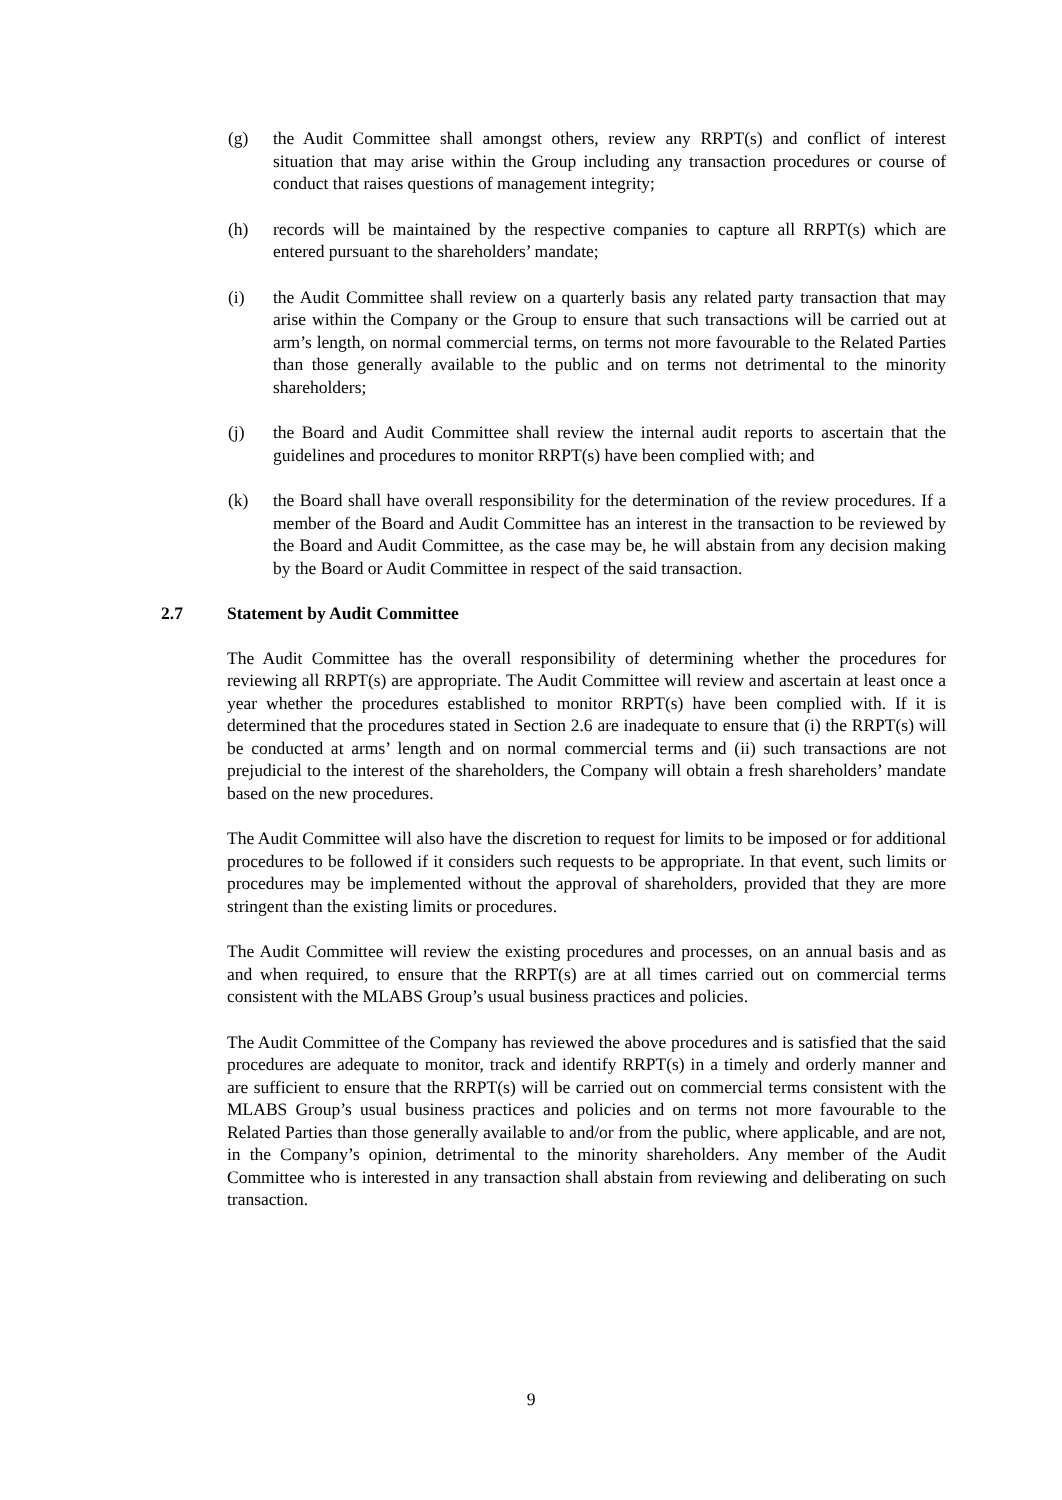(g) the Audit Committee shall amongst others, review any RRPT(s) and conflict of interest situation that may arise within the Group including any transaction procedures or course of conduct that raises questions of management integrity;
(h) records will be maintained by the respective companies to capture all RRPT(s) which are entered pursuant to the shareholders’ mandate;
(i) the Audit Committee shall review on a quarterly basis any related party transaction that may arise within the Company or the Group to ensure that such transactions will be carried out at arm’s length, on normal commercial terms, on terms not more favourable to the Related Parties than those generally available to the public and on terms not detrimental to the minority shareholders;
(j) the Board and Audit Committee shall review the internal audit reports to ascertain that the guidelines and procedures to monitor RRPT(s) have been complied with; and
(k) the Board shall have overall responsibility for the determination of the review procedures. If a member of the Board and Audit Committee has an interest in the transaction to be reviewed by the Board and Audit Committee, as the case may be, he will abstain from any decision making by the Board or Audit Committee in respect of the said transaction.
2.7 Statement by Audit Committee
The Audit Committee has the overall responsibility of determining whether the procedures for reviewing all RRPT(s) are appropriate. The Audit Committee will review and ascertain at least once a year whether the procedures established to monitor RRPT(s) have been complied with. If it is determined that the procedures stated in Section 2.6 are inadequate to ensure that (i) the RRPT(s) will be conducted at arms’ length and on normal commercial terms and (ii) such transactions are not prejudicial to the interest of the shareholders, the Company will obtain a fresh shareholders’ mandate based on the new procedures.
The Audit Committee will also have the discretion to request for limits to be imposed or for additional procedures to be followed if it considers such requests to be appropriate. In that event, such limits or procedures may be implemented without the approval of shareholders, provided that they are more stringent than the existing limits or procedures.
The Audit Committee will review the existing procedures and processes, on an annual basis and as and when required, to ensure that the RRPT(s) are at all times carried out on commercial terms consistent with the MLABS Group’s usual business practices and policies.
The Audit Committee of the Company has reviewed the above procedures and is satisfied that the said procedures are adequate to monitor, track and identify RRPT(s) in a timely and orderly manner and are sufficient to ensure that the RRPT(s) will be carried out on commercial terms consistent with the MLABS Group’s usual business practices and policies and on terms not more favourable to the Related Parties than those generally available to and/or from the public, where applicable, and are not, in the Company’s opinion, detrimental to the minority shareholders. Any member of the Audit Committee who is interested in any transaction shall abstain from reviewing and deliberating on such transaction.
9